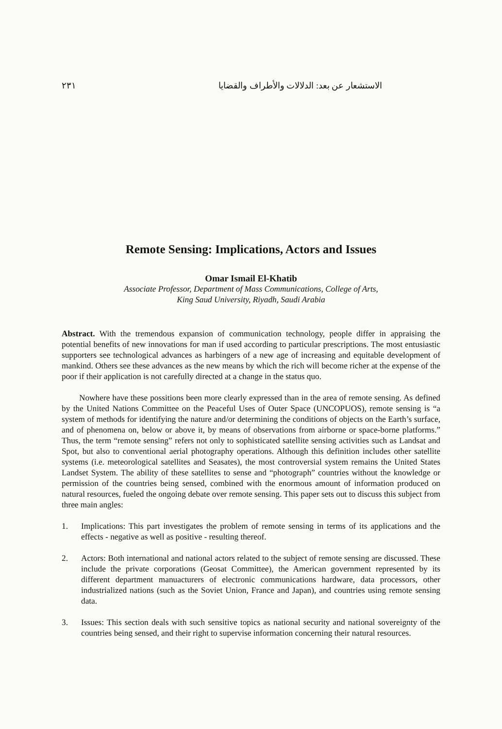٢٣١ الاستشعار عن بعد: الدلالات والأطراف والقضايا
Remote Sensing: Implications, Actors and Issues
Omar Ismail El-Khatib
Associate Professor, Department of Mass Communications, College of Arts,
King Saud University, Riyadh, Saudi Arabia
Abstract. With the tremendous expansion of communication technology, people differ in appraising the potential benefits of new innovations for man if used according to particular prescriptions. The most entusiastic supporters see technological advances as harbingers of a new age of increasing and equitable development of mankind. Others see these advances as the new means by which the rich will become richer at the expense of the poor if their application is not carefully directed at a change in the status quo.
Nowhere have these possitions been more clearly expressed than in the area of remote sensing. As defined by the United Nations Committee on the Peaceful Uses of Outer Space (UNCOPUOS), remote sensing is “a system of methods for identifying the nature and/or determining the conditions of objects on the Earth’s surface, and of phenomena on, below or above it, by means of observations from airborne or space-borne platforms.” Thus, the term “remote sensing” refers not only to sophisticated satellite sensing activities such as Landsat and Spot, but also to conventional aerial photography operations. Although this definition includes other satellite systems (i.e. meteorological satellites and Seasates), the most controversial system remains the United States Landset System. The ability of these satellites to sense and “photograph” countries without the knowledge or permission of the countries being sensed, combined with the enormous amount of information produced on natural resources, fueled the ongoing debate over remote sensing. This paper sets out to discuss this subject from three main angles:
1. Implications: This part investigates the problem of remote sensing in terms of its applications and the effects - negative as well as positive - resulting thereof.
2. Actors: Both international and national actors related to the subject of remote sensing are discussed. These include the private corporations (Geosat Committee), the American government represented by its different department manuacturers of electronic communications hardware, data processors, other industrialized nations (such as the Soviet Union, France and Japan), and countries using remote sensing data.
3. Issues: This section deals with such sensitive topics as national security and national sovereignty of the countries being sensed, and their right to supervise information concerning their natural resources.